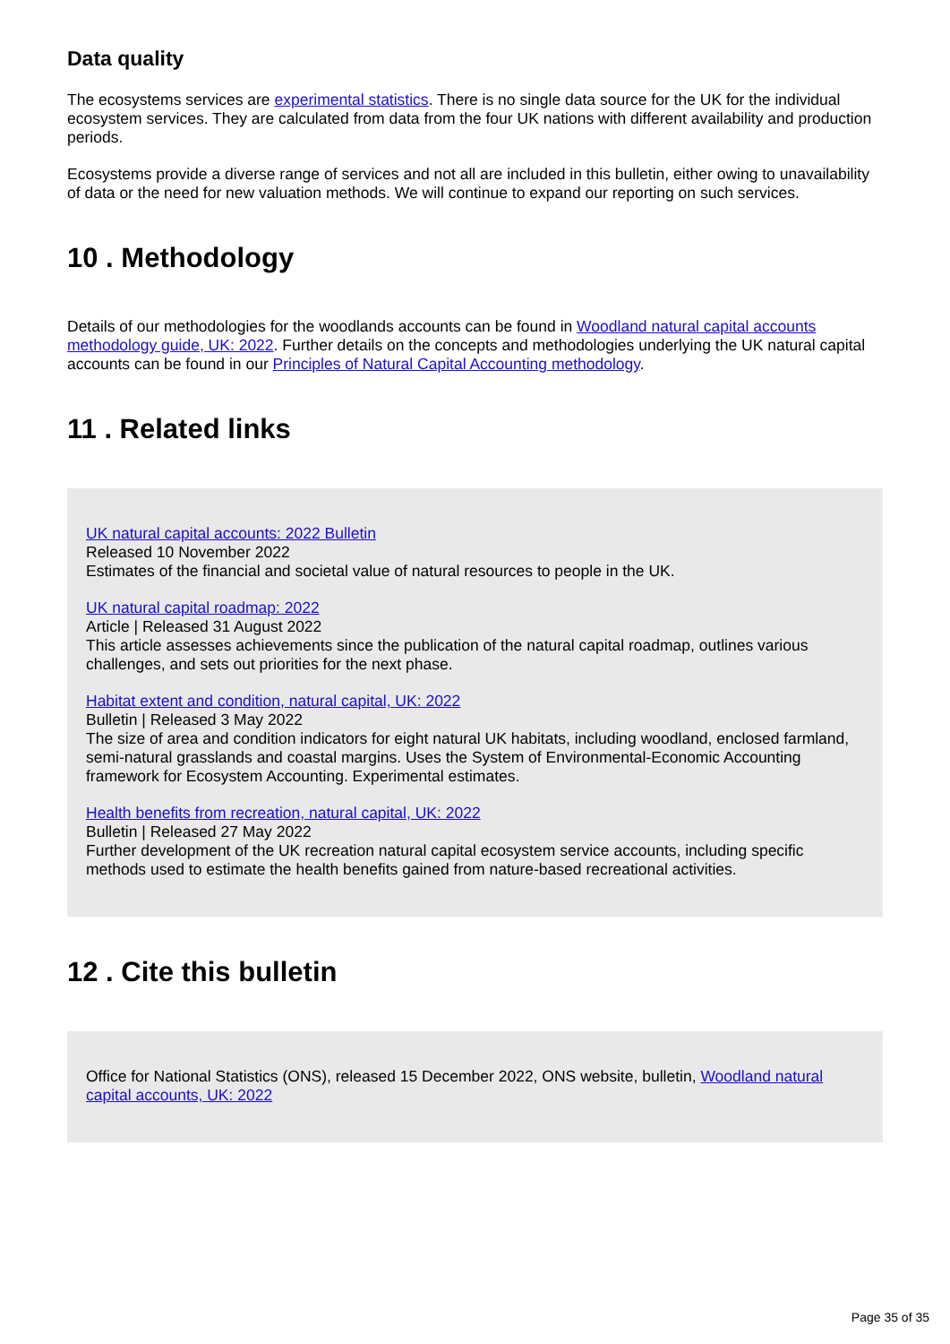Data quality
The ecosystems services are experimental statistics. There is no single data source for the UK for the individual ecosystem services. They are calculated from data from the four UK nations with different availability and production periods.
Ecosystems provide a diverse range of services and not all are included in this bulletin, either owing to unavailability of data or the need for new valuation methods. We will continue to expand our reporting on such services.
10 . Methodology
Details of our methodologies for the woodlands accounts can be found in Woodland natural capital accounts methodology guide, UK: 2022. Further details on the concepts and methodologies underlying the UK natural capital accounts can be found in our Principles of Natural Capital Accounting methodology.
11 . Related links
UK natural capital accounts: 2022 Bulletin
Released 10 November 2022
Estimates of the financial and societal value of natural resources to people in the UK.
UK natural capital roadmap: 2022
Article | Released 31 August 2022
This article assesses achievements since the publication of the natural capital roadmap, outlines various challenges, and sets out priorities for the next phase.
Habitat extent and condition, natural capital, UK: 2022
Bulletin | Released 3 May 2022
The size of area and condition indicators for eight natural UK habitats, including woodland, enclosed farmland, semi-natural grasslands and coastal margins. Uses the System of Environmental-Economic Accounting framework for Ecosystem Accounting. Experimental estimates.
Health benefits from recreation, natural capital, UK: 2022
Bulletin | Released 27 May 2022
Further development of the UK recreation natural capital ecosystem service accounts, including specific methods used to estimate the health benefits gained from nature-based recreational activities.
12 . Cite this bulletin
Office for National Statistics (ONS), released 15 December 2022, ONS website, bulletin, Woodland natural capital accounts, UK: 2022
Page 35 of 35